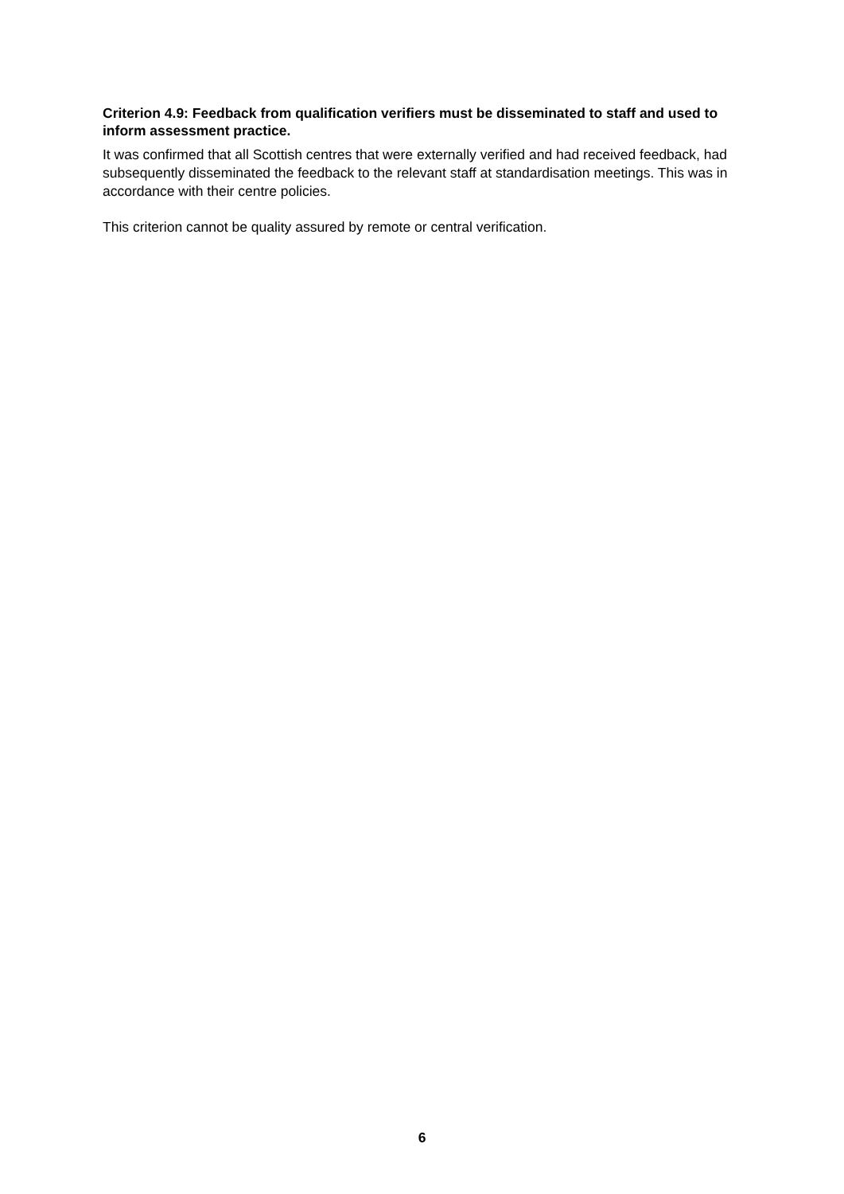Criterion 4.9: Feedback from qualification verifiers must be disseminated to staff and used to inform assessment practice.
It was confirmed that all Scottish centres that were externally verified and had received feedback, had subsequently disseminated the feedback to the relevant staff at standardisation meetings. This was in accordance with their centre policies.
This criterion cannot be quality assured by remote or central verification.
6